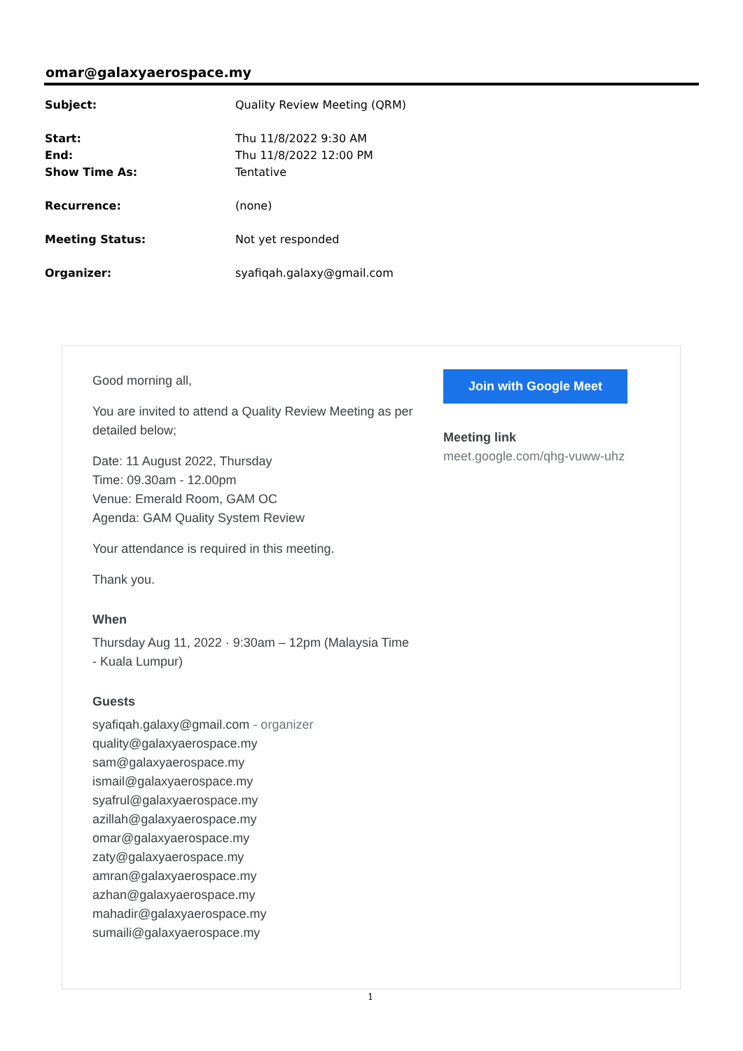omar@galaxyaerospace.my
| Subject: | Quality Review Meeting (QRM) |
| Start: | Thu 11/8/2022 9:30 AM |
| End: | Thu 11/8/2022 12:00 PM |
| Show Time As: | Tentative |
| Recurrence: | (none) |
| Meeting Status: | Not yet responded |
| Organizer: | syafiqah.galaxy@gmail.com |
Good morning all,
You are invited to attend a Quality Review Meeting as per detailed below;
Date: 11 August 2022, Thursday
Time: 09.30am - 12.00pm
Venue: Emerald Room, GAM OC
Agenda: GAM Quality System Review
Your attendance is required in this meeting.
Thank you.
When
Thursday Aug 11, 2022 · 9:30am – 12pm (Malaysia Time - Kuala Lumpur)
Guests
syafiqah.galaxy@gmail.com - organizer
quality@galaxyaerospace.my
sam@galaxyaerospace.my
ismail@galaxyaerospace.my
syafrul@galaxyaerospace.my
azillah@galaxyaerospace.my
omar@galaxyaerospace.my
zaty@galaxyaerospace.my
amran@galaxyaerospace.my
azhan@galaxyaerospace.my
mahadir@galaxyaerospace.my
sumaili@galaxyaerospace.my
Join with Google Meet
Meeting link
meet.google.com/qhg-vuww-uhz
1